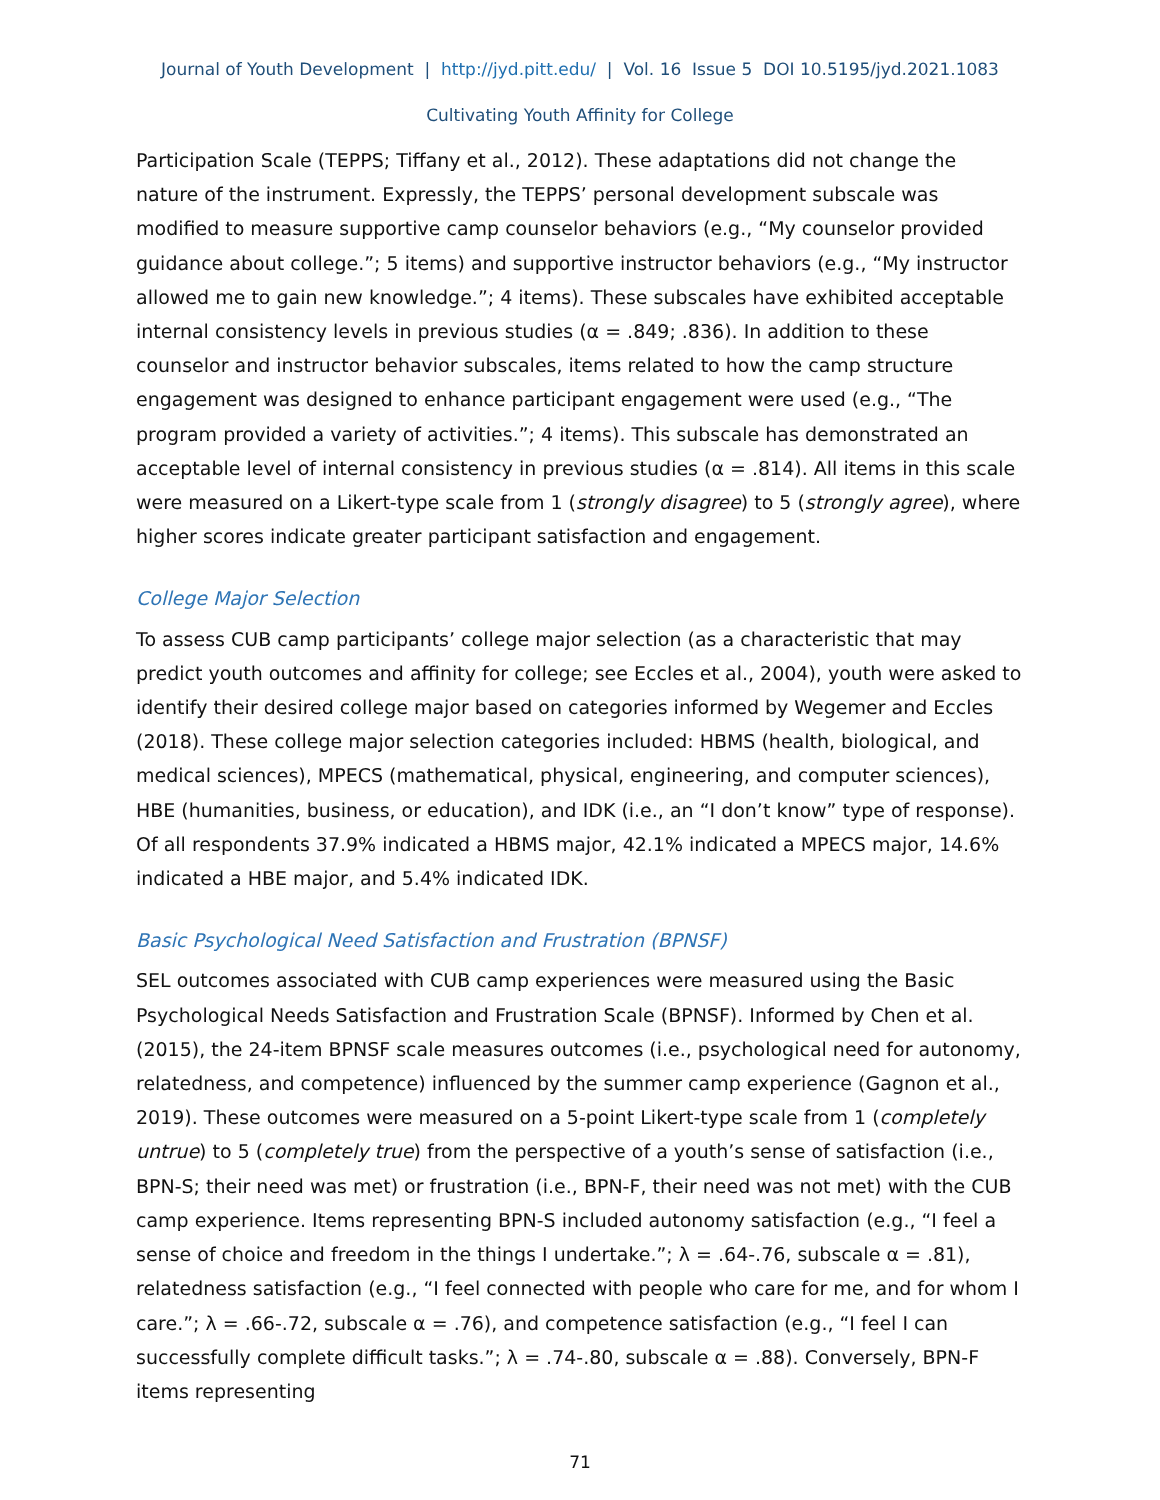Journal of Youth Development | http://jyd.pitt.edu/ | Vol. 16 Issue 5 DOI 10.5195/jyd.2021.1083
Cultivating Youth Affinity for College
Participation Scale (TEPPS; Tiffany et al., 2012). These adaptations did not change the nature of the instrument. Expressly, the TEPPS’ personal development subscale was modified to measure supportive camp counselor behaviors (e.g., “My counselor provided guidance about college.”; 5 items) and supportive instructor behaviors (e.g., “My instructor allowed me to gain new knowledge.”; 4 items). These subscales have exhibited acceptable internal consistency levels in previous studies (α = .849; .836). In addition to these counselor and instructor behavior subscales, items related to how the camp structure engagement was designed to enhance participant engagement were used (e.g., “The program provided a variety of activities.”; 4 items). This subscale has demonstrated an acceptable level of internal consistency in previous studies (α = .814). All items in this scale were measured on a Likert-type scale from 1 (strongly disagree) to 5 (strongly agree), where higher scores indicate greater participant satisfaction and engagement.
College Major Selection
To assess CUB camp participants’ college major selection (as a characteristic that may predict youth outcomes and affinity for college; see Eccles et al., 2004), youth were asked to identify their desired college major based on categories informed by Wegemer and Eccles (2018). These college major selection categories included: HBMS (health, biological, and medical sciences), MPECS (mathematical, physical, engineering, and computer sciences), HBE (humanities, business, or education), and IDK (i.e., an “I don’t know” type of response). Of all respondents 37.9% indicated a HBMS major, 42.1% indicated a MPECS major, 14.6% indicated a HBE major, and 5.4% indicated IDK.
Basic Psychological Need Satisfaction and Frustration (BPNSF)
SEL outcomes associated with CUB camp experiences were measured using the Basic Psychological Needs Satisfaction and Frustration Scale (BPNSF). Informed by Chen et al. (2015), the 24-item BPNSF scale measures outcomes (i.e., psychological need for autonomy, relatedness, and competence) influenced by the summer camp experience (Gagnon et al., 2019). These outcomes were measured on a 5-point Likert-type scale from 1 (completely untrue) to 5 (completely true) from the perspective of a youth’s sense of satisfaction (i.e., BPN-S; their need was met) or frustration (i.e., BPN-F, their need was not met) with the CUB camp experience. Items representing BPN-S included autonomy satisfaction (e.g., “I feel a sense of choice and freedom in the things I undertake.”; λ = .64-.76, subscale α = .81), relatedness satisfaction (e.g., “I feel connected with people who care for me, and for whom I care.”; λ = .66-.72, subscale α = .76), and competence satisfaction (e.g., “I feel I can successfully complete difficult tasks.”; λ = .74-.80, subscale α = .88). Conversely, BPN-F items representing
71